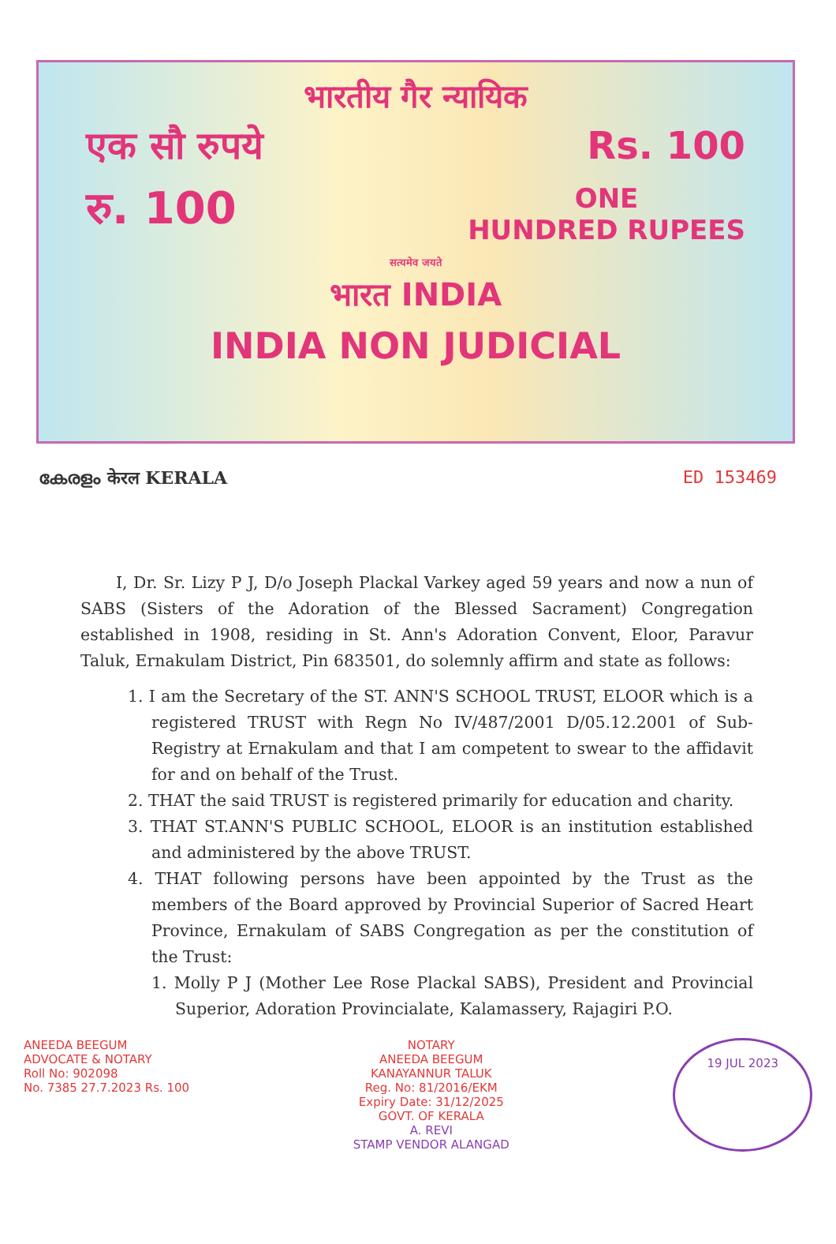भारतीय गैर न्यायिक
एक सौ रुपये Rs. 100
रु. 100 ONE
HUNDRED RUPEES
सत्यमेव जयते
भारत INDIA
INDIA NON JUDICIAL
കേരളം केरल KERALA ED 153469
I, Dr. Sr. Lizy P J, D/o Joseph Plackal Varkey aged 59 years and now a nun of SABS (Sisters of the Adoration of the Blessed Sacrament) Congregation established in 1908, residing in St. Ann's Adoration Convent, Eloor, Paravur Taluk, Ernakulam District, Pin 683501, do solemnly affirm and state as follows:
1. I am the Secretary of the ST. ANN'S SCHOOL TRUST, ELOOR which is a registered TRUST with Regn No IV/487/2001 D/05.12.2001 of Sub-Registry at Ernakulam and that I am competent to swear to the affidavit for and on behalf of the Trust.
2. THAT the said TRUST is registered primarily for education and charity.
3. THAT ST.ANN'S PUBLIC SCHOOL, ELOOR is an institution established and administered by the above TRUST.
4. THAT following persons have been appointed by the Trust as the members of the Board approved by Provincial Superior of Sacred Heart Province, Ernakulam of SABS Congregation as per the constitution of the Trust:
1. Molly P J (Mother Lee Rose Plackal SABS), President and Provincial Superior, Adoration Provincialate, Kalamassery, Rajagiri P.O.
ANEEDA BEEGUM
ADVOCATE & NOTARY
Roll No: 902098
No. 7385 27.7.2023 Rs. 100
NOTARY
ANEEDA BEEGUM
KANAYANNUR TALUK
Reg. No: 81/2016/EKM
Expiry Date: 31/12/2025
GOVT. OF KERALA
A. REVI
STAMP VENDOR ALANGAD
19 JUL 2023